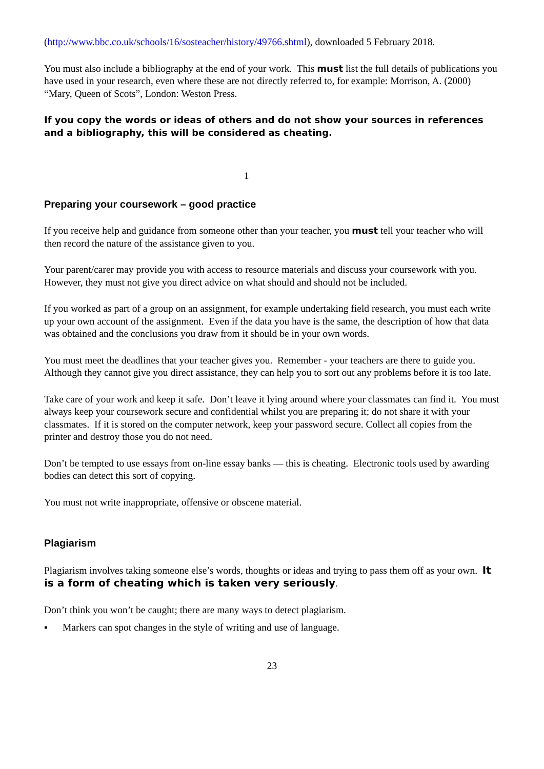(http://www.bbc.co.uk/schools/16/sosteacher/history/49766.shtml), downloaded 5 February 2018.
You must also include a bibliography at the end of your work. This must list the full details of publications you have used in your research, even where these are not directly referred to, for example: Morrison, A. (2000) “Mary, Queen of Scots”, London: Weston Press.
If you copy the words or ideas of others and do not show your sources in references and a bibliography, this will be considered as cheating.
1
Preparing your coursework – good practice
If you receive help and guidance from someone other than your teacher, you must tell your teacher who will then record the nature of the assistance given to you.
Your parent/carer may provide you with access to resource materials and discuss your coursework with you. However, they must not give you direct advice on what should and should not be included.
If you worked as part of a group on an assignment, for example undertaking field research, you must each write up your own account of the assignment. Even if the data you have is the same, the description of how that data was obtained and the conclusions you draw from it should be in your own words.
You must meet the deadlines that your teacher gives you. Remember - your teachers are there to guide you. Although they cannot give you direct assistance, they can help you to sort out any problems before it is too late.
Take care of your work and keep it safe. Don’t leave it lying around where your classmates can find it. You must always keep your coursework secure and confidential whilst you are preparing it; do not share it with your classmates. If it is stored on the computer network, keep your password secure. Collect all copies from the printer and destroy those you do not need.
Don’t be tempted to use essays from on-line essay banks — this is cheating. Electronic tools used by awarding bodies can detect this sort of copying.
You must not write inappropriate, offensive or obscene material.
Plagiarism
Plagiarism involves taking someone else’s words, thoughts or ideas and trying to pass them off as your own. It is a form of cheating which is taken very seriously.
Don’t think you won’t be caught; there are many ways to detect plagiarism.
▪ Markers can spot changes in the style of writing and use of language.
23